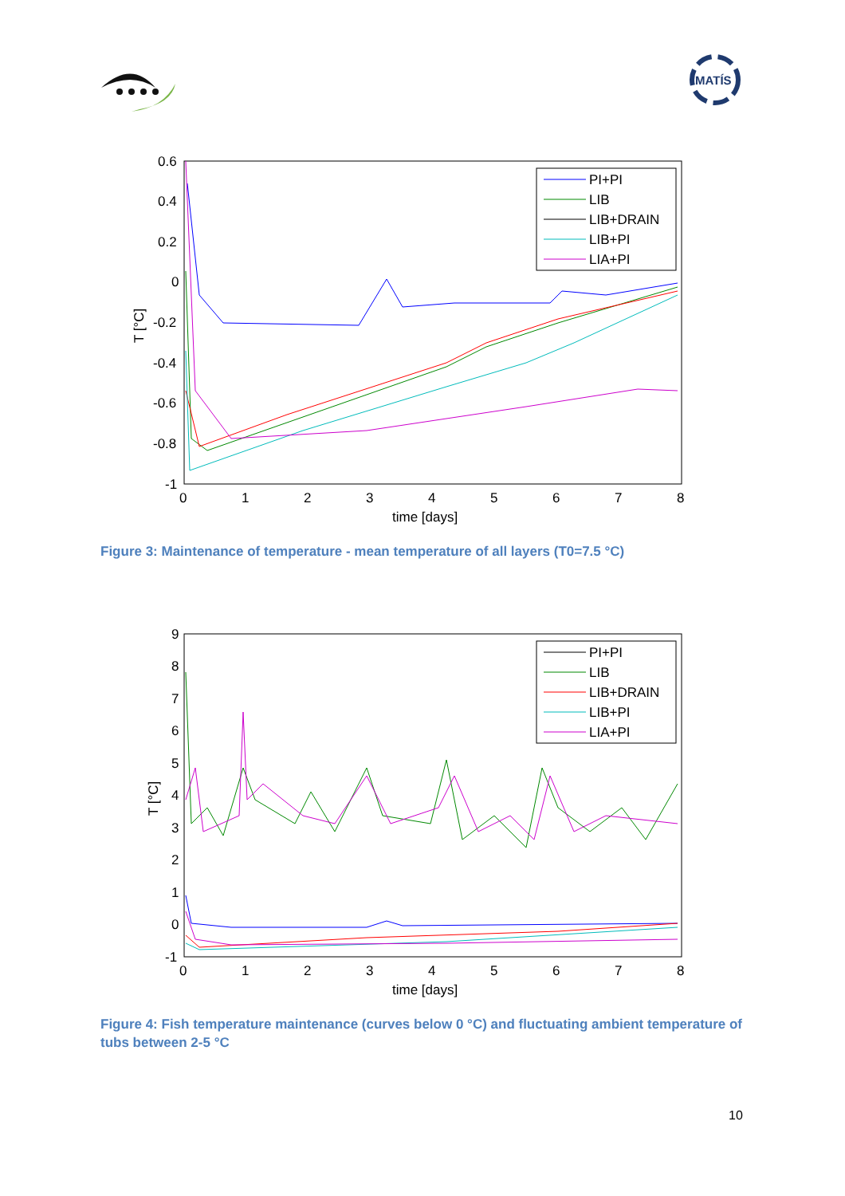MATÍS
0.6
0.4
0.2
0
-0.2
-0.4
-0.6
-0.8
-1
0
1
2
3
4
5
6
7
8
time [days]
T [°C]
PI+PI
LIB
LIB+DRAIN
LIB+PI
LIA+PI
Figure 3: Maintenance of temperature - mean temperature of all layers (T0=7.5 °C)
9
8
7
6
5
4
3
2
1
0
-1
0
1
2
3
4
5
6
7
8
time [days]
T [°C]
PI+PI
LIB
LIB+DRAIN
LIB+PI
LIA+PI
Figure 4: Fish temperature maintenance (curves below 0 °C) and fluctuating ambient temperature of tubs between 2-5 °C
10